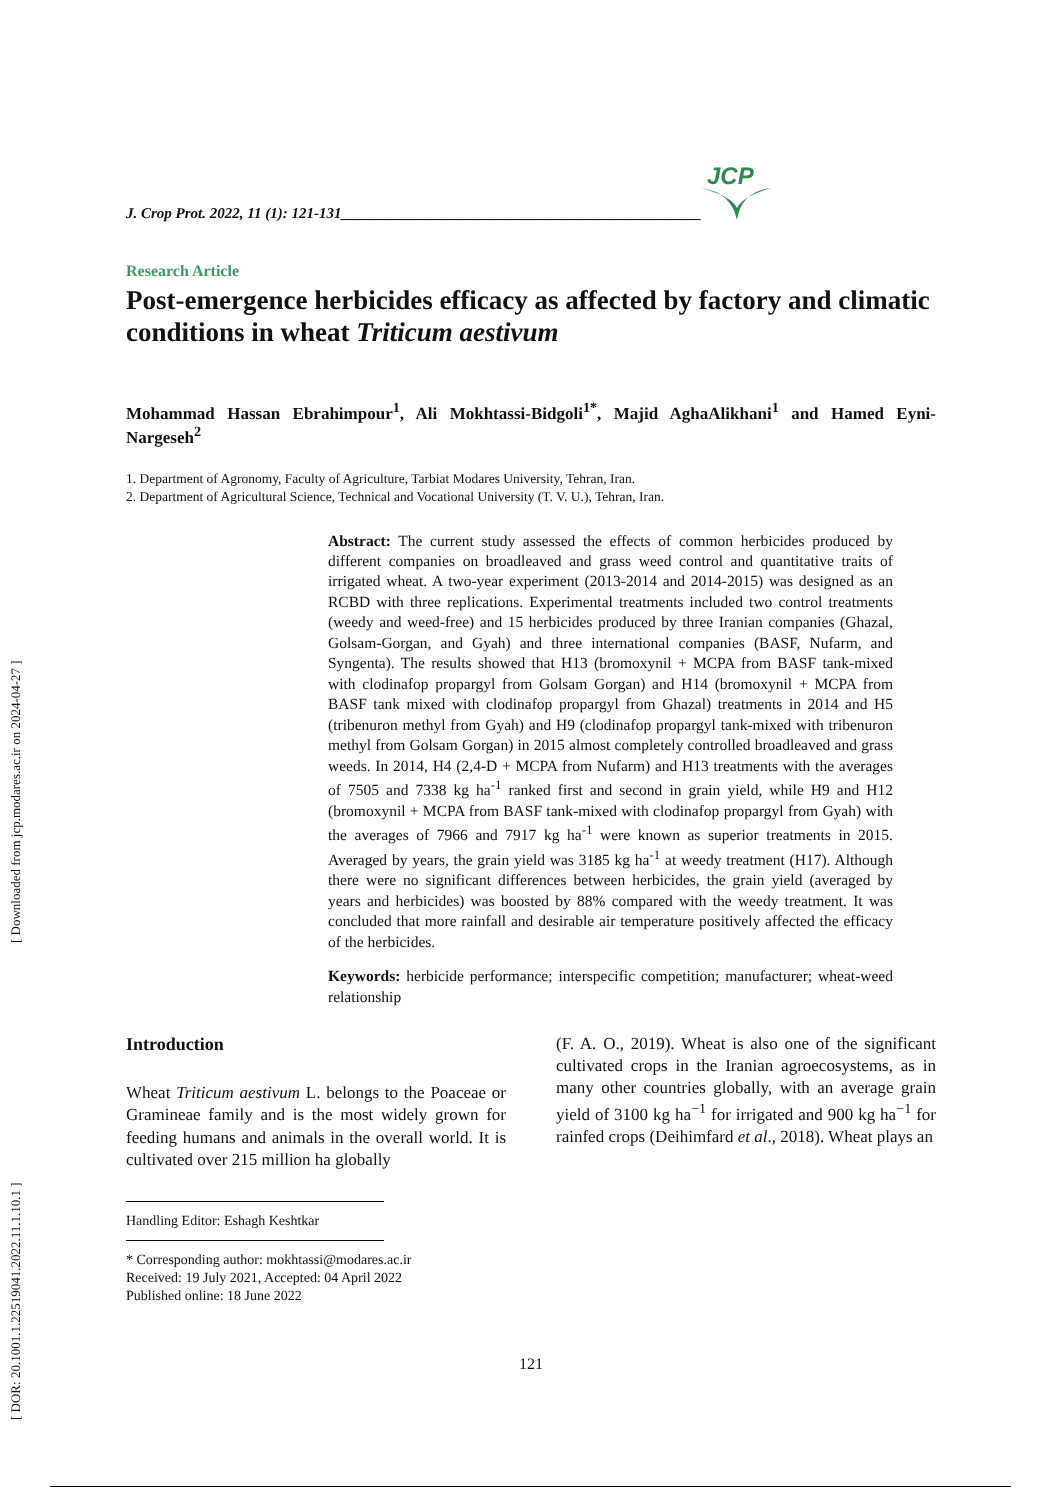[ DOR: 20.1001.1.22519041.2022.11.1.10.1 ] [ Downloaded from jcp.modares.ac.ir on 2024-04-27 ]
J. Crop Prot. 2022, 11 (1): 121-131________________________________________________
JCP
Research Article
Post-emergence herbicides efficacy as affected by factory and climatic conditions in wheat Triticum aestivum
Mohammad Hassan Ebrahimpour<sup>1</sup>, Ali Mokhtassi-Bidgoli<sup>1*</sup>, Majid AghaAlikhani<sup>1</sup> and Hamed Eyni-Nargeseh<sup>2</sup>
1. Department of Agronomy, Faculty of Agriculture, Tarbiat Modares University, Tehran, Iran.
2. Department of Agricultural Science, Technical and Vocational University (T. V. U.), Tehran, Iran.
Abstract: The current study assessed the effects of common herbicides produced by different companies on broadleaved and grass weed control and quantitative traits of irrigated wheat. A two-year experiment (2013-2014 and 2014-2015) was designed as an RCBD with three replications. Experimental treatments included two control treatments (weedy and weed-free) and 15 herbicides produced by three Iranian companies (Ghazal, Golsam-Gorgan, and Gyah) and three international companies (BASF, Nufarm, and Syngenta). The results showed that H13 (bromoxynil + MCPA from BASF tank-mixed with clodinafop propargyl from Golsam Gorgan) and H14 (bromoxynil + MCPA from BASF tank mixed with clodinafop propargyl from Ghazal) treatments in 2014 and H5 (tribenuron methyl from Gyah) and H9 (clodinafop propargyl tank-mixed with tribenuron methyl from Golsam Gorgan) in 2015 almost completely controlled broadleaved and grass weeds. In 2014, H4 (2,4-D + MCPA from Nufarm) and H13 treatments with the averages of 7505 and 7338 kg ha<sup>-1</sup> ranked first and second in grain yield, while H9 and H12 (bromoxynil + MCPA from BASF tank-mixed with clodinafop propargyl from Gyah) with the averages of 7966 and 7917 kg ha<sup>-1</sup> were known as superior treatments in 2015. Averaged by years, the grain yield was 3185 kg ha<sup>-1</sup> at weedy treatment (H17). Although there were no significant differences between herbicides, the grain yield (averaged by years and herbicides) was boosted by 88% compared with the weedy treatment. It was concluded that more rainfall and desirable air temperature positively affected the efficacy of the herbicides.
Keywords: herbicide performance; interspecific competition; manufacturer; wheat-weed relationship
Introduction
Wheat Triticum aestivum L. belongs to the Poaceae or Gramineae family and is the most widely grown for feeding humans and animals in the overall world. It is cultivated over 215 million ha globally
Handling Editor: Eshagh Keshtkar
* Corresponding author: mokhtassi@modares.ac.ir
Received: 19 July 2021, Accepted: 04 April 2022
Published online: 18 June 2022
(F. A. O., 2019). Wheat is also one of the significant cultivated crops in the Iranian agroecosystems, as in many other countries globally, with an average grain yield of 3100 kg ha<sup>−1</sup> for irrigated and 900 kg ha<sup>−1</sup> for rainfed crops (Deihimfard et al., 2018). Wheat plays an
121